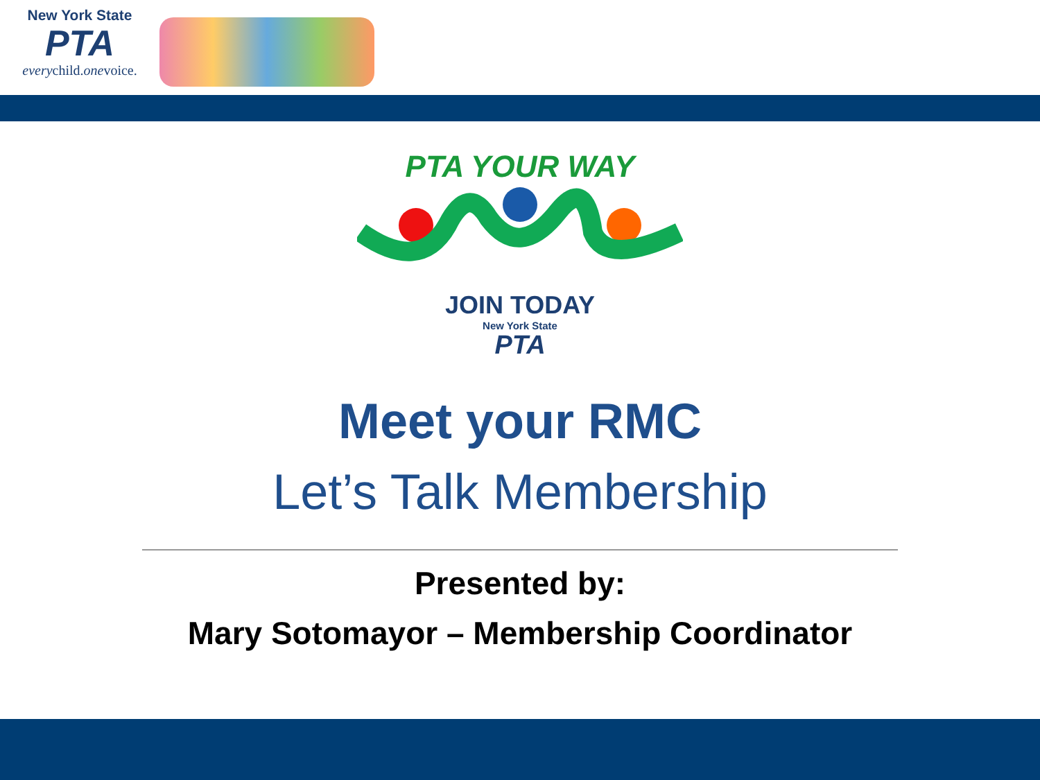New York State
PTA
everychild.onevoice.
PTA YOUR WAY
JOIN TODAY
New York State
PTA
Meet your RMC
Let’s Talk Membership
Presented by:
Mary Sotomayor – Membership Coordinator